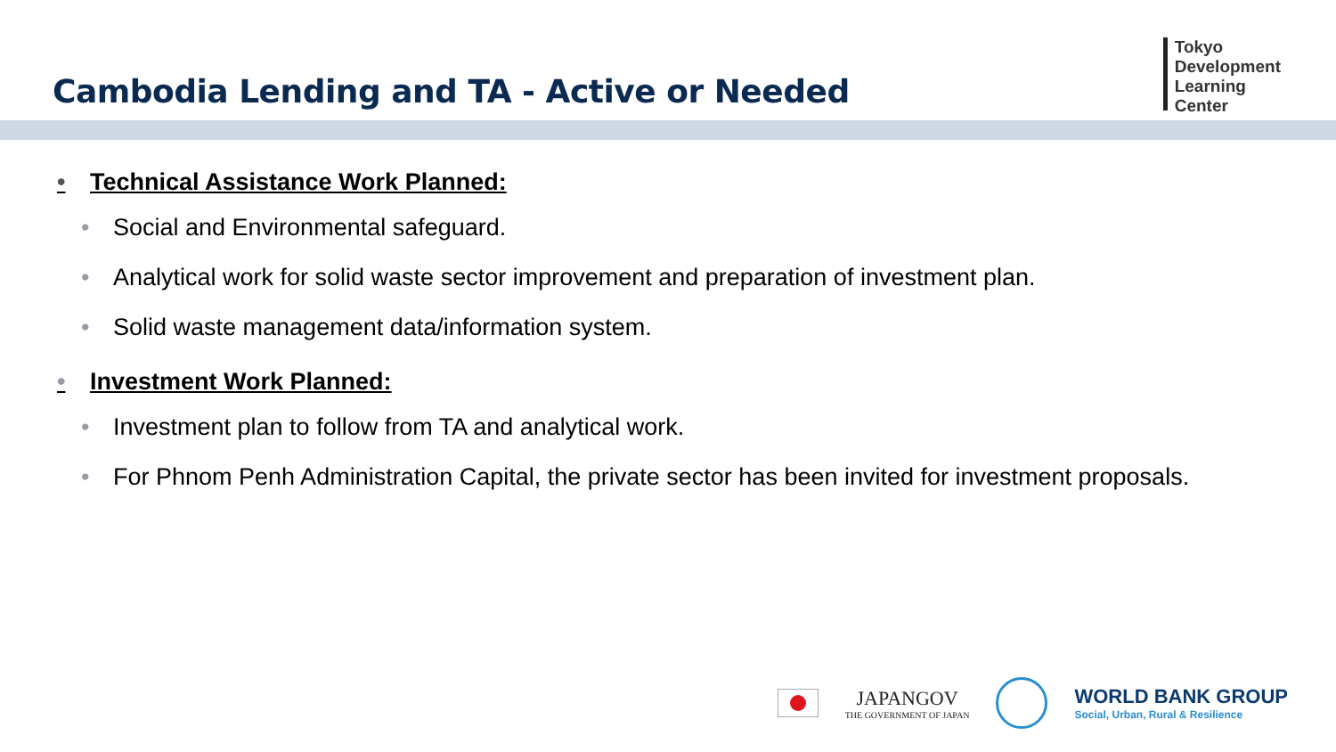Cambodia Lending and TA - Active or Needed
Tokyo
Development
Learning
Center
• Technical Assistance Work Planned:
• Social and Environmental safeguard.
• Analytical work for solid waste sector improvement and preparation of investment plan.
• Solid waste management data/information system.
• Investment Work Planned:
• Investment plan to follow from TA and analytical work.
• For Phnom Penh Administration Capital, the private sector has been invited for investment proposals.
JAPANGOV
THE GOVERNMENT OF JAPAN
WORLD BANK GROUP
Social, Urban, Rural & Resilience